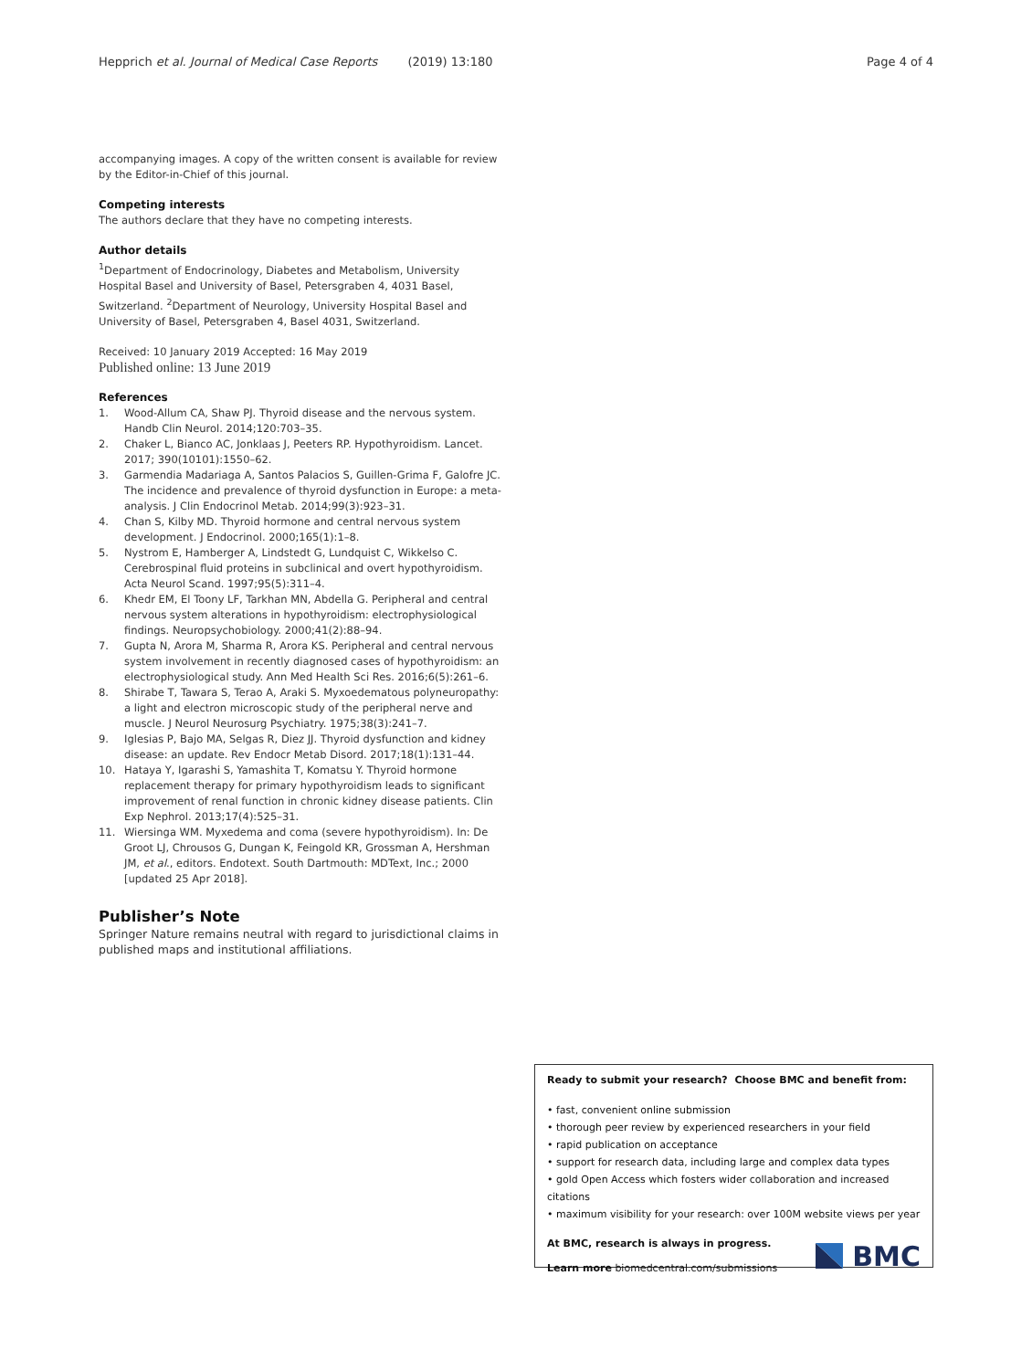Hepprich et al. Journal of Medical Case Reports (2019) 13:180 Page 4 of 4
accompanying images. A copy of the written consent is available for review by the Editor-in-Chief of this journal.
Competing interests
The authors declare that they have no competing interests.
Author details
<sup>1</sup> Department of Endocrinology, Diabetes and Metabolism, University Hospital Basel and University of Basel, Petersgraben 4, 4031 Basel, Switzerland. <sup>2</sup>Department of Neurology, University Hospital Basel and University of Basel, Petersgraben 4, Basel 4031, Switzerland.
Received: 10 January 2019 Accepted: 16 May 2019
Published online: 13 June 2019
References
1. Wood-Allum CA, Shaw PJ. Thyroid disease and the nervous system. Handb Clin Neurol. 2014;120:703–35.
2. Chaker L, Bianco AC, Jonklaas J, Peeters RP. Hypothyroidism. Lancet. 2017; 390(10101):1550–62.
3. Garmendia Madariaga A, Santos Palacios S, Guillen-Grima F, Galofre JC. The incidence and prevalence of thyroid dysfunction in Europe: a meta-analysis. J Clin Endocrinol Metab. 2014;99(3):923–31.
4. Chan S, Kilby MD. Thyroid hormone and central nervous system development. J Endocrinol. 2000;165(1):1–8.
5. Nystrom E, Hamberger A, Lindstedt G, Lundquist C, Wikkelso C. Cerebrospinal fluid proteins in subclinical and overt hypothyroidism. Acta Neurol Scand. 1997;95(5):311–4.
6. Khedr EM, El Toony LF, Tarkhan MN, Abdella G. Peripheral and central nervous system alterations in hypothyroidism: electrophysiological findings. Neuropsychobiology. 2000;41(2):88–94.
7. Gupta N, Arora M, Sharma R, Arora KS. Peripheral and central nervous system involvement in recently diagnosed cases of hypothyroidism: an electrophysiological study. Ann Med Health Sci Res. 2016;6(5):261–6.
8. Shirabe T, Tawara S, Terao A, Araki S. Myxoedematous polyneuropathy: a light and electron microscopic study of the peripheral nerve and muscle. J Neurol Neurosurg Psychiatry. 1975;38(3):241–7.
9. Iglesias P, Bajo MA, Selgas R, Diez JJ. Thyroid dysfunction and kidney disease: an update. Rev Endocr Metab Disord. 2017;18(1):131–44.
10. Hataya Y, Igarashi S, Yamashita T, Komatsu Y. Thyroid hormone replacement therapy for primary hypothyroidism leads to significant improvement of renal function in chronic kidney disease patients. Clin Exp Nephrol. 2013;17(4):525–31.
11. Wiersinga WM. Myxedema and coma (severe hypothyroidism). In: De Groot LJ, Chrousos G, Dungan K, Feingold KR, Grossman A, Hershman JM, et al., editors. Endotext. South Dartmouth: MDText, Inc.; 2000 [updated 25 Apr 2018].
Publisher’s Note
Springer Nature remains neutral with regard to jurisdictional claims in published maps and institutional affiliations.
Ready to submit your research? Choose BMC and benefit from:
• fast, convenient online submission
• thorough peer review by experienced researchers in your field
• rapid publication on acceptance
• support for research data, including large and complex data types
• gold Open Access which fosters wider collaboration and increased citations
• maximum visibility for your research: over 100M website views per year
At BMC, research is always in progress.
Learn more biomedcentral.com/submissions
BMC